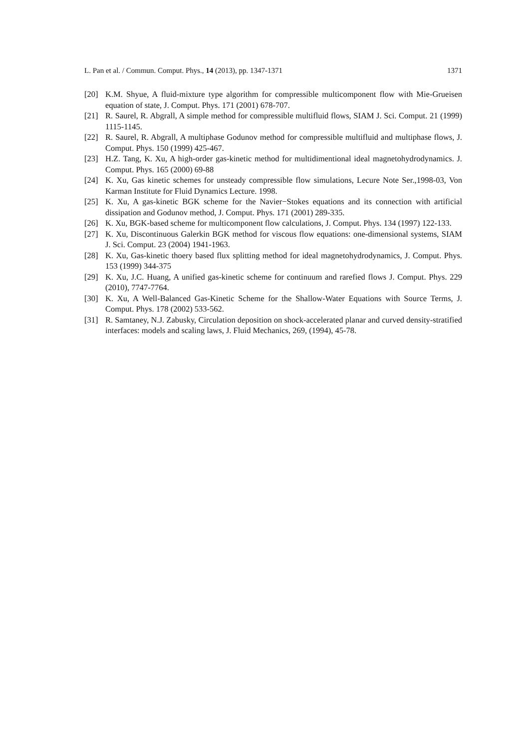L. Pan et al. / Commun. Comput. Phys., 14 (2013), pp. 1347-1371 1371
[20] K.M. Shyue, A fluid-mixture type algorithm for compressible multicomponent flow with Mie-Grueisen equation of state, J. Comput. Phys. 171 (2001) 678-707.
[21] R. Saurel, R. Abgrall, A simple method for compressible multifluid flows, SIAM J. Sci. Comput. 21 (1999) 1115-1145.
[22] R. Saurel, R. Abgrall, A multiphase Godunov method for compressible multifluid and multiphase flows, J. Comput. Phys. 150 (1999) 425-467.
[23] H.Z. Tang, K. Xu, A high-order gas-kinetic method for multidimentional ideal magnetohydrodynamics. J. Comput. Phys. 165 (2000) 69-88
[24] K. Xu, Gas kinetic schemes for unsteady compressible flow simulations, Lecure Note Ser.,1998-03, Von Karman Institute for Fluid Dynamics Lecture. 1998.
[25] K. Xu, A gas-kinetic BGK scheme for the Navier−Stokes equations and its connection with artificial dissipation and Godunov method, J. Comput. Phys. 171 (2001) 289-335.
[26] K. Xu, BGK-based scheme for multicomponent flow calculations, J. Comput. Phys. 134 (1997) 122-133.
[27] K. Xu, Discontinuous Galerkin BGK method for viscous flow equations: one-dimensional systems, SIAM J. Sci. Comput. 23 (2004) 1941-1963.
[28] K. Xu, Gas-kinetic thoery based flux splitting method for ideal magnetohydrodynamics, J. Comput. Phys. 153 (1999) 344-375
[29] K. Xu, J.C. Huang, A unified gas-kinetic scheme for continuum and rarefied flows J. Comput. Phys. 229 (2010), 7747-7764.
[30] K. Xu, A Well-Balanced Gas-Kinetic Scheme for the Shallow-Water Equations with Source Terms, J. Comput. Phys. 178 (2002) 533-562.
[31] R. Samtaney, N.J. Zabusky, Circulation deposition on shock-accelerated planar and curved density-stratified interfaces: models and scaling laws, J. Fluid Mechanics, 269, (1994), 45-78.